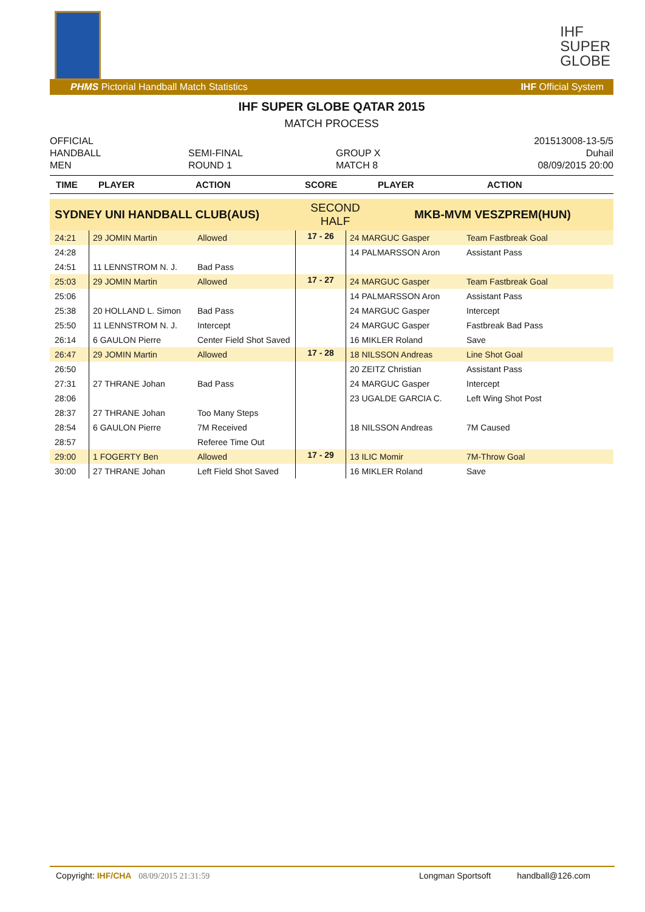IHF
SUPER
GLOBE
PHMS Pictorial Handball Match Statistics IHF Official System
IHF SUPER GLOBE QATAR 2015
MATCH PROCESS
OFFICIAL
HANDBALL
MEN
SEMI-FINAL
ROUND 1
GROUP X
MATCH 8
201513008-13-5/5
Duhail
08/09/2015 20:00
| TIME | PLAYER | ACTION | SCORE | PLAYER | ACTION |
| --- | --- | --- | --- | --- | --- |
| SYDNEY UNI HANDBALL CLUB(AUS) | | | SECOND HALF | MKB-MVM VESZPREM(HUN) | |
| 24:21 | 29 JOMIN Martin | Allowed | 17 - 26 | 24 MARGUC Gasper | Team Fastbreak Goal |
| 24:28 | | | | 14 PALMARSSON Aron | Assistant Pass |
| 24:51 | 11 LENNSTROM N. J. | Bad Pass | | | |
| 25:03 | 29 JOMIN Martin | Allowed | 17 - 27 | 24 MARGUC Gasper | Team Fastbreak Goal |
| 25:06 | | | | 14 PALMARSSON Aron | Assistant Pass |
| 25:38 | 20 HOLLAND L. Simon | Bad Pass | | 24 MARGUC Gasper | Intercept |
| 25:50 | 11 LENNSTROM N. J. | Intercept | | 24 MARGUC Gasper | Fastbreak Bad Pass |
| 26:14 | 6 GAULON Pierre | Center Field Shot Saved | | 16 MIKLER Roland | Save |
| 26:47 | 29 JOMIN Martin | Allowed | 17 - 28 | 18 NILSSON Andreas | Line Shot Goal |
| 26:50 | | | | 20 ZEITZ Christian | Assistant Pass |
| 27:31 | 27 THRANE Johan | Bad Pass | | 24 MARGUC Gasper | Intercept |
| 28:06 | | | | 23 UGALDE GARCIA C. | Left Wing Shot Post |
| 28:37 | 27 THRANE Johan | Too Many Steps | | | |
| 28:54 | 6 GAULON Pierre | 7M Received | | 18 NILSSON Andreas | 7M Caused |
| 28:57 | | Referee Time Out | | | |
| 29:00 | 1 FOGERTY Ben | Allowed | 17 - 29 | 13 ILIC Momir | 7M-Throw Goal |
| 30:00 | 27 THRANE Johan | Left Field Shot Saved | | 16 MIKLER Roland | Save |
Copyright: IHF/CHA 08/09/2015 21:31:59 Longman Sportsoft handball@126.com